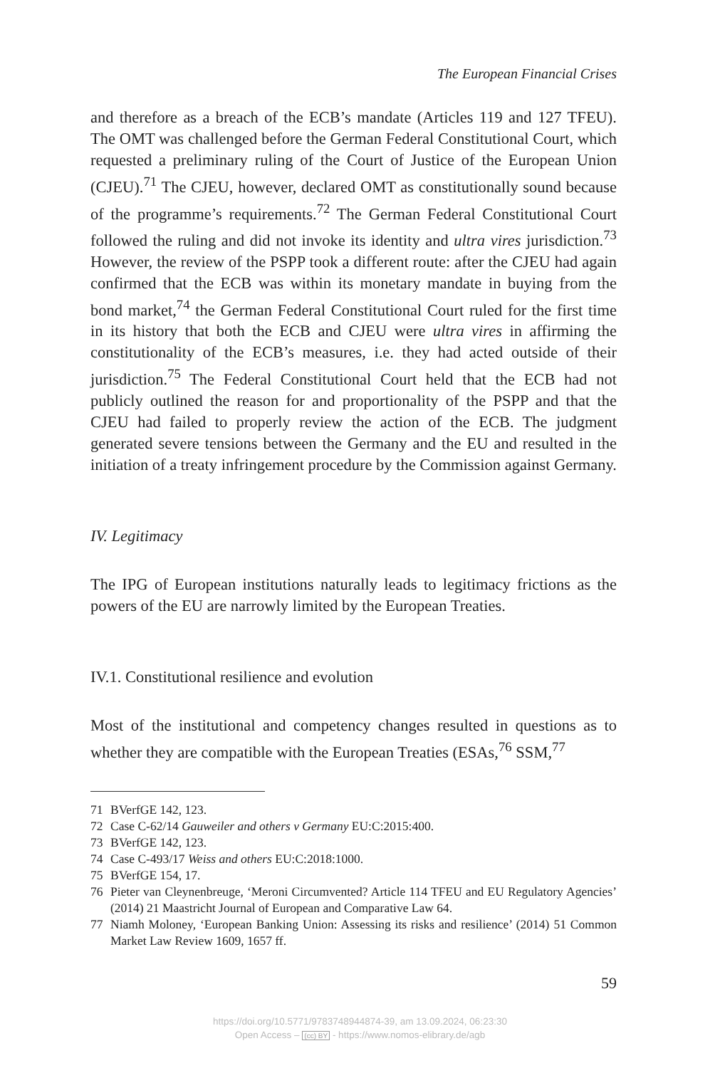The European Financial Crises
and therefore as a breach of the ECB’s mandate (Articles 119 and 127 TFEU). The OMT was challenged before the German Federal Constitutional Court, which requested a preliminary ruling of the Court of Justice of the European Union (CJEU).<sup>71</sup> The CJEU, however, declared OMT as constitutionally sound because of the programme’s requirements.<sup>72</sup> The German Federal Constitutional Court followed the ruling and did not invoke its identity and ultra vires jurisdiction.<sup>73</sup> However, the review of the PSPP took a different route: after the CJEU had again confirmed that the ECB was within its monetary mandate in buying from the bond market,<sup>74</sup> the German Federal Constitutional Court ruled for the first time in its history that both the ECB and CJEU were ultra vires in affirming the constitutionality of the ECB’s measures, i.e. they had acted outside of their jurisdiction.<sup>75</sup> The Federal Constitutional Court held that the ECB had not publicly outlined the reason for and proportionality of the PSPP and that the CJEU had failed to properly review the action of the ECB. The judgment generated severe tensions between the Germany and the EU and resulted in the initiation of a treaty infringement procedure by the Commission against Germany.
IV. Legitimacy
The IPG of European institutions naturally leads to legitimacy frictions as the powers of the EU are narrowly limited by the European Treaties.
IV.1. Constitutional resilience and evolution
Most of the institutional and competency changes resulted in questions as to whether they are compatible with the European Treaties (ESAs,<sup>76</sup> SSM,<sup>77</sup>
71 BVerfGE 142, 123.
72 Case C-62/14 Gauweiler and others v Germany EU:C:2015:400.
73 BVerfGE 142, 123.
74 Case C-493/17 Weiss and others EU:C:2018:1000.
75 BVerfGE 154, 17.
76 Pieter van Cleynenbreuge, ‘Meroni Circumvented? Article 114 TFEU and EU Regulatory Agencies’ (2014) 21 Maastricht Journal of European and Comparative Law 64.
77 Niamh Moloney, ‘European Banking Union: Assessing its risks and resilience’ (2014) 51 Common Market Law Review 1609, 1657 ff.
59
https://doi.org/10.5771/9783748944874-39, am 13.09.2024, 06:23:30
Open Access – (cc) BY - https://www.nomos-elibrary.de/agb